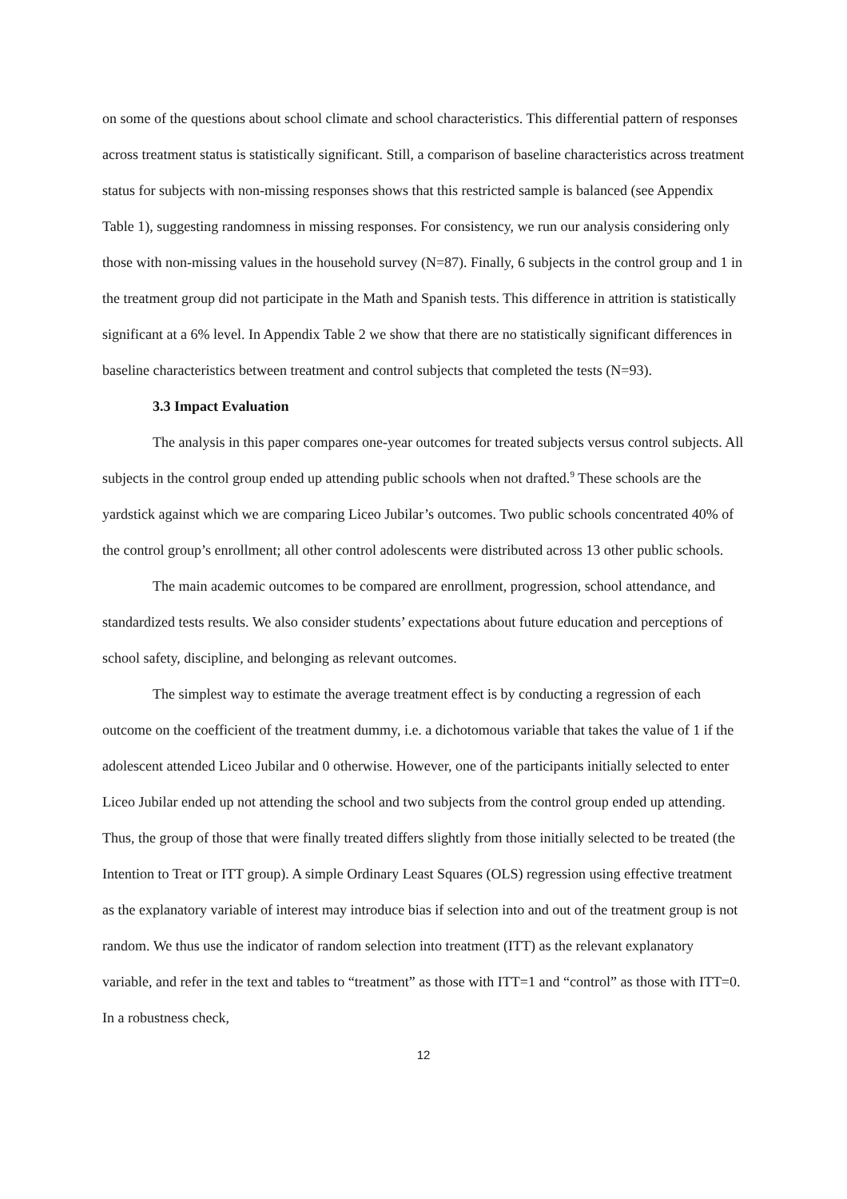on some of the questions about school climate and school characteristics. This differential pattern of responses across treatment status is statistically significant. Still, a comparison of baseline characteristics across treatment status for subjects with non-missing responses shows that this restricted sample is balanced (see Appendix Table 1), suggesting randomness in missing responses. For consistency, we run our analysis considering only those with non-missing values in the household survey (N=87). Finally, 6 subjects in the control group and 1 in the treatment group did not participate in the Math and Spanish tests. This difference in attrition is statistically significant at a 6% level. In Appendix Table 2 we show that there are no statistically significant differences in baseline characteristics between treatment and control subjects that completed the tests (N=93).
3.3 Impact Evaluation
The analysis in this paper compares one-year outcomes for treated subjects versus control subjects. All subjects in the control group ended up attending public schools when not drafted.<sup>9</sup> These schools are the yardstick against which we are comparing Liceo Jubilar’s outcomes. Two public schools concentrated 40% of the control group’s enrollment; all other control adolescents were distributed across 13 other public schools.
The main academic outcomes to be compared are enrollment, progression, school attendance, and standardized tests results. We also consider students’ expectations about future education and perceptions of school safety, discipline, and belonging as relevant outcomes.
The simplest way to estimate the average treatment effect is by conducting a regression of each outcome on the coefficient of the treatment dummy, i.e. a dichotomous variable that takes the value of 1 if the adolescent attended Liceo Jubilar and 0 otherwise. However, one of the participants initially selected to enter Liceo Jubilar ended up not attending the school and two subjects from the control group ended up attending. Thus, the group of those that were finally treated differs slightly from those initially selected to be treated (the Intention to Treat or ITT group). A simple Ordinary Least Squares (OLS) regression using effective treatment as the explanatory variable of interest may introduce bias if selection into and out of the treatment group is not random. We thus use the indicator of random selection into treatment (ITT) as the relevant explanatory variable, and refer in the text and tables to “treatment” as those with ITT=1 and “control” as those with ITT=0. In a robustness check,
12